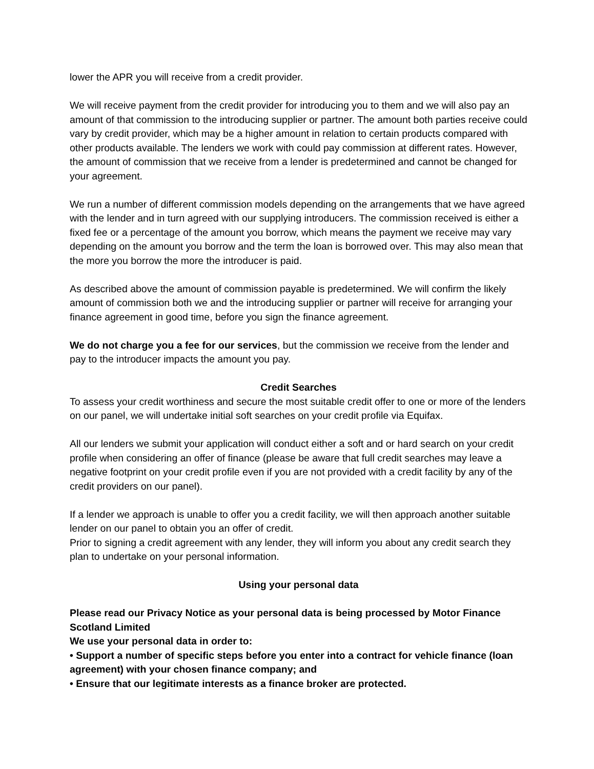lower the APR you will receive from a credit provider.
We will receive payment from the credit provider for introducing you to them and we will also pay an amount of that commission to the introducing supplier or partner. The amount both parties receive could vary by credit provider, which may be a higher amount in relation to certain products compared with other products available. The lenders we work with could pay commission at different rates. However, the amount of commission that we receive from a lender is predetermined and cannot be changed for your agreement.
We run a number of different commission models depending on the arrangements that we have agreed with the lender and in turn agreed with our supplying introducers. The commission received is either a fixed fee or a percentage of the amount you borrow, which means the payment we receive may vary depending on the amount you borrow and the term the loan is borrowed over. This may also mean that the more you borrow the more the introducer is paid.
As described above the amount of commission payable is predetermined. We will confirm the likely amount of commission both we and the introducing supplier or partner will receive for arranging your finance agreement in good time, before you sign the finance agreement.
We do not charge you a fee for our services, but the commission we receive from the lender and pay to the introducer impacts the amount you pay.
Credit Searches
To assess your credit worthiness and secure the most suitable credit offer to one or more of the lenders on our panel, we will undertake initial soft searches on your credit profile via Equifax.
All our lenders we submit your application will conduct either a soft and or hard search on your credit profile when considering an offer of finance (please be aware that full credit searches may leave a negative footprint on your credit profile even if you are not provided with a credit facility by any of the credit providers on our panel).
If a lender we approach is unable to offer you a credit facility, we will then approach another suitable lender on our panel to obtain you an offer of credit.
Prior to signing a credit agreement with any lender, they will inform you about any credit search they plan to undertake on your personal information.
Using your personal data
Please read our Privacy Notice as your personal data is being processed by Motor Finance Scotland Limited
We use your personal data in order to:
• Support a number of specific steps before you enter into a contract for vehicle finance (loan agreement) with your chosen finance company; and
• Ensure that our legitimate interests as a finance broker are protected.